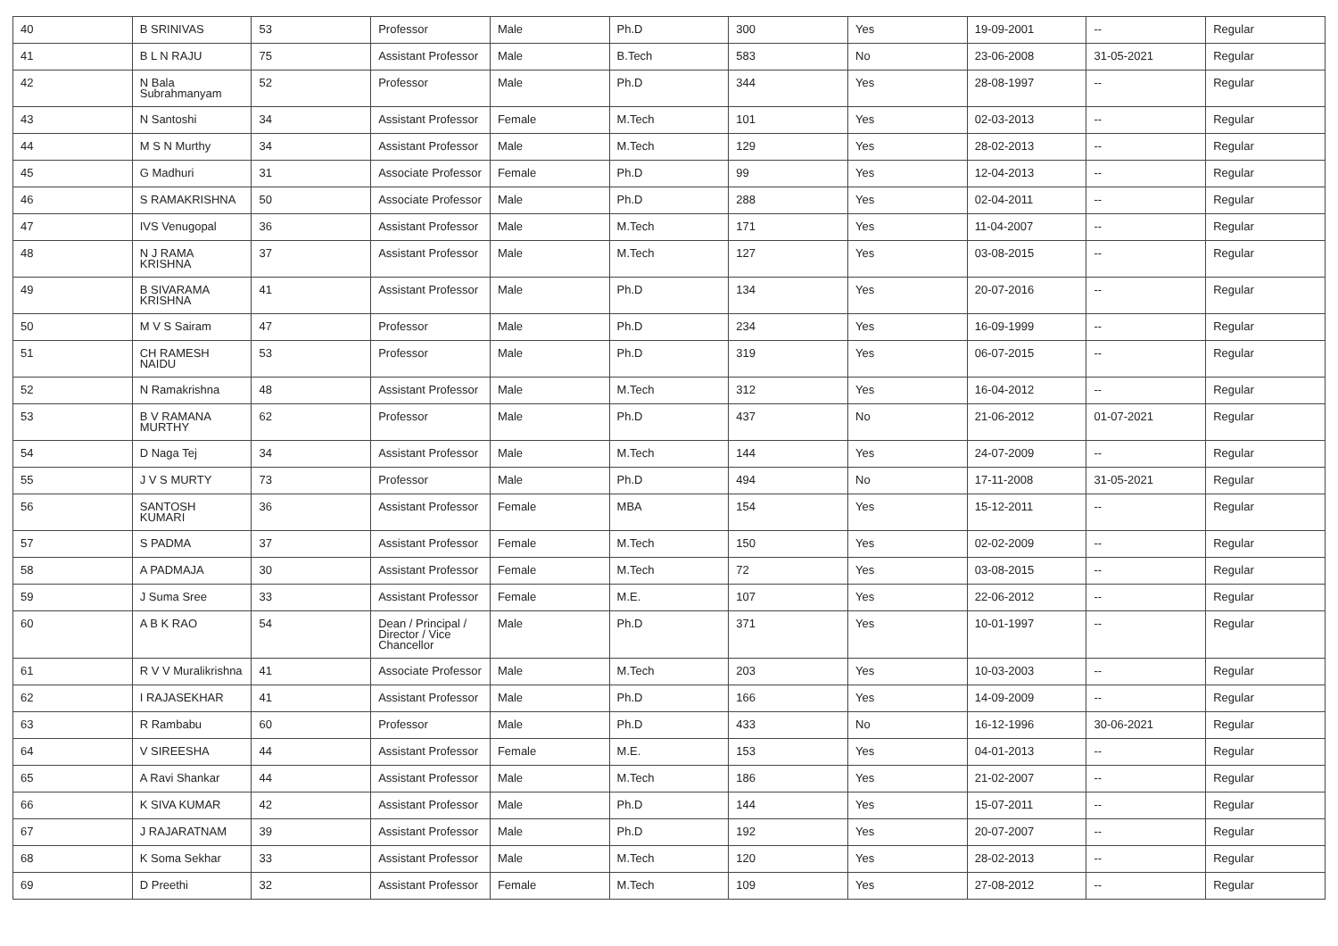| 40 | B SRINIVAS | 53 | Professor | Male | Ph.D | 300 | Yes | 19-09-2001 | -- | Regular |
| 41 | B L N RAJU | 75 | Assistant Professor | Male | B.Tech | 583 | No | 23-06-2008 | 31-05-2021 | Regular |
| 42 | N Bala Subrahmanyam | 52 | Professor | Male | Ph.D | 344 | Yes | 28-08-1997 | -- | Regular |
| 43 | N Santoshi | 34 | Assistant Professor | Female | M.Tech | 101 | Yes | 02-03-2013 | -- | Regular |
| 44 | M S N Murthy | 34 | Assistant Professor | Male | M.Tech | 129 | Yes | 28-02-2013 | -- | Regular |
| 45 | G Madhuri | 31 | Associate Professor | Female | Ph.D | 99 | Yes | 12-04-2013 | -- | Regular |
| 46 | S RAMAKRISHNA | 50 | Associate Professor | Male | Ph.D | 288 | Yes | 02-04-2011 | -- | Regular |
| 47 | IVS Venugopal | 36 | Assistant Professor | Male | M.Tech | 171 | Yes | 11-04-2007 | -- | Regular |
| 48 | N J RAMA KRISHNA | 37 | Assistant Professor | Male | M.Tech | 127 | Yes | 03-08-2015 | -- | Regular |
| 49 | B SIVARAMA KRISHNA | 41 | Assistant Professor | Male | Ph.D | 134 | Yes | 20-07-2016 | -- | Regular |
| 50 | M V S Sairam | 47 | Professor | Male | Ph.D | 234 | Yes | 16-09-1999 | -- | Regular |
| 51 | CH RAMESH NAIDU | 53 | Professor | Male | Ph.D | 319 | Yes | 06-07-2015 | -- | Regular |
| 52 | N Ramakrishna | 48 | Assistant Professor | Male | M.Tech | 312 | Yes | 16-04-2012 | -- | Regular |
| 53 | B V RAMANA MURTHY | 62 | Professor | Male | Ph.D | 437 | No | 21-06-2012 | 01-07-2021 | Regular |
| 54 | D Naga Tej | 34 | Assistant Professor | Male | M.Tech | 144 | Yes | 24-07-2009 | -- | Regular |
| 55 | J V S MURTY | 73 | Professor | Male | Ph.D | 494 | No | 17-11-2008 | 31-05-2021 | Regular |
| 56 | SANTOSH KUMARI | 36 | Assistant Professor | Female | MBA | 154 | Yes | 15-12-2011 | -- | Regular |
| 57 | S PADMA | 37 | Assistant Professor | Female | M.Tech | 150 | Yes | 02-02-2009 | -- | Regular |
| 58 | A PADMAJA | 30 | Assistant Professor | Female | M.Tech | 72 | Yes | 03-08-2015 | -- | Regular |
| 59 | J Suma Sree | 33 | Assistant Professor | Female | M.E. | 107 | Yes | 22-06-2012 | -- | Regular |
| 60 | A B K RAO | 54 | Dean / Principal / Director / Vice Chancellor | Male | Ph.D | 371 | Yes | 10-01-1997 | -- | Regular |
| 61 | R V V Muralikrishna | 41 | Associate Professor | Male | M.Tech | 203 | Yes | 10-03-2003 | -- | Regular |
| 62 | I RAJASEKHAR | 41 | Assistant Professor | Male | Ph.D | 166 | Yes | 14-09-2009 | -- | Regular |
| 63 | R Rambabu | 60 | Professor | Male | Ph.D | 433 | No | 16-12-1996 | 30-06-2021 | Regular |
| 64 | V SIREESHA | 44 | Assistant Professor | Female | M.E. | 153 | Yes | 04-01-2013 | -- | Regular |
| 65 | A Ravi Shankar | 44 | Assistant Professor | Male | M.Tech | 186 | Yes | 21-02-2007 | -- | Regular |
| 66 | K SIVA KUMAR | 42 | Assistant Professor | Male | Ph.D | 144 | Yes | 15-07-2011 | -- | Regular |
| 67 | J RAJARATNAM | 39 | Assistant Professor | Male | Ph.D | 192 | Yes | 20-07-2007 | -- | Regular |
| 68 | K Soma Sekhar | 33 | Assistant Professor | Male | M.Tech | 120 | Yes | 28-02-2013 | -- | Regular |
| 69 | D Preethi | 32 | Assistant Professor | Female | M.Tech | 109 | Yes | 27-08-2012 | -- | Regular |